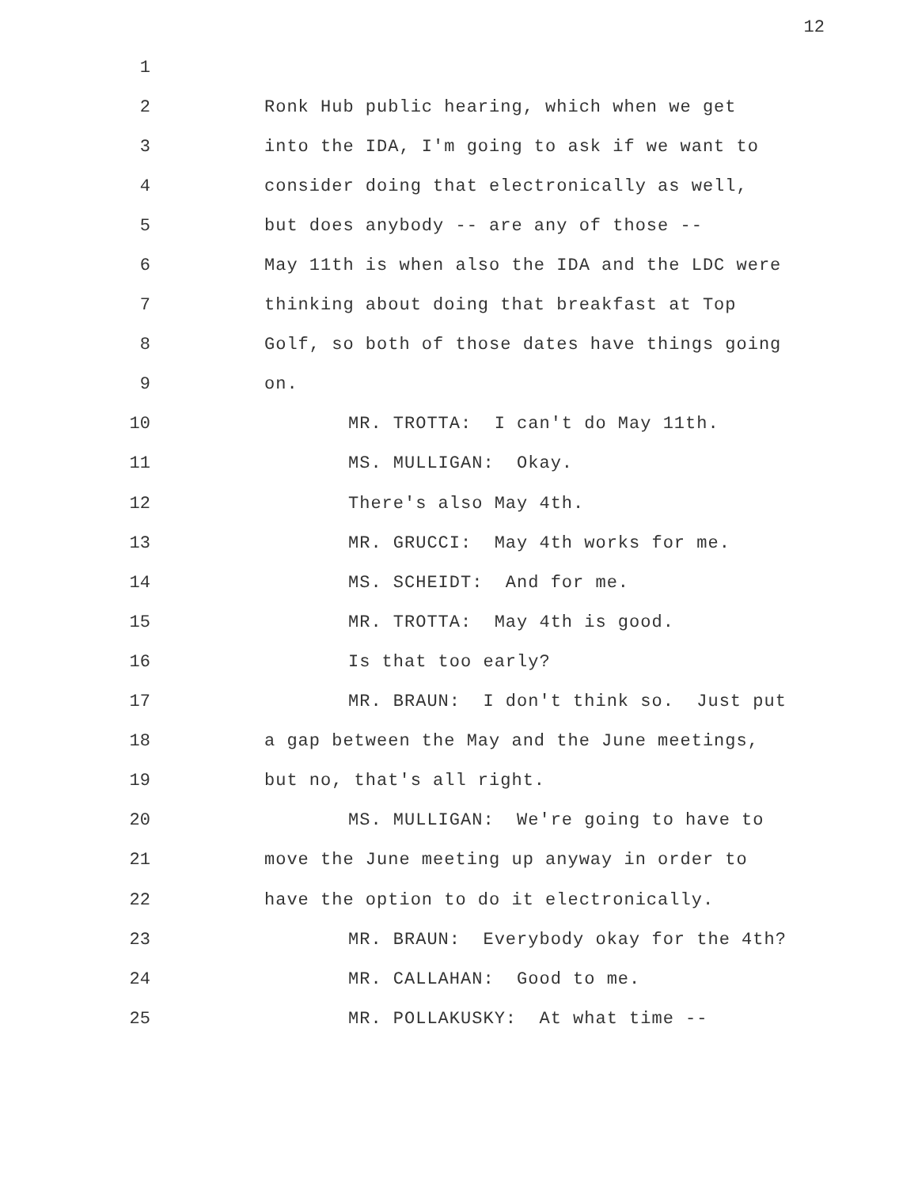12
1
2 Ronk Hub public hearing, which when we get
3 into the IDA, I'm going to ask if we want to
4 consider doing that electronically as well,
5 but does anybody -- are any of those --
6 May 11th is when also the IDA and the LDC were
7 thinking about doing that breakfast at Top
8 Golf, so both of those dates have things going
9 on.
10 MR. TROTTA: I can't do May 11th.
11 MS. MULLIGAN: Okay.
12 There's also May 4th.
13 MR. GRUCCI: May 4th works for me.
14 MS. SCHEIDT: And for me.
15 MR. TROTTA: May 4th is good.
16 Is that too early?
17 MR. BRAUN: I don't think so. Just put
18 a gap between the May and the June meetings,
19 but no, that's all right.
20 MS. MULLIGAN: We're going to have to
21 move the June meeting up anyway in order to
22 have the option to do it electronically.
23 MR. BRAUN: Everybody okay for the 4th?
24 MR. CALLAHAN: Good to me.
25 MR. POLLAKUSKY: At what time --